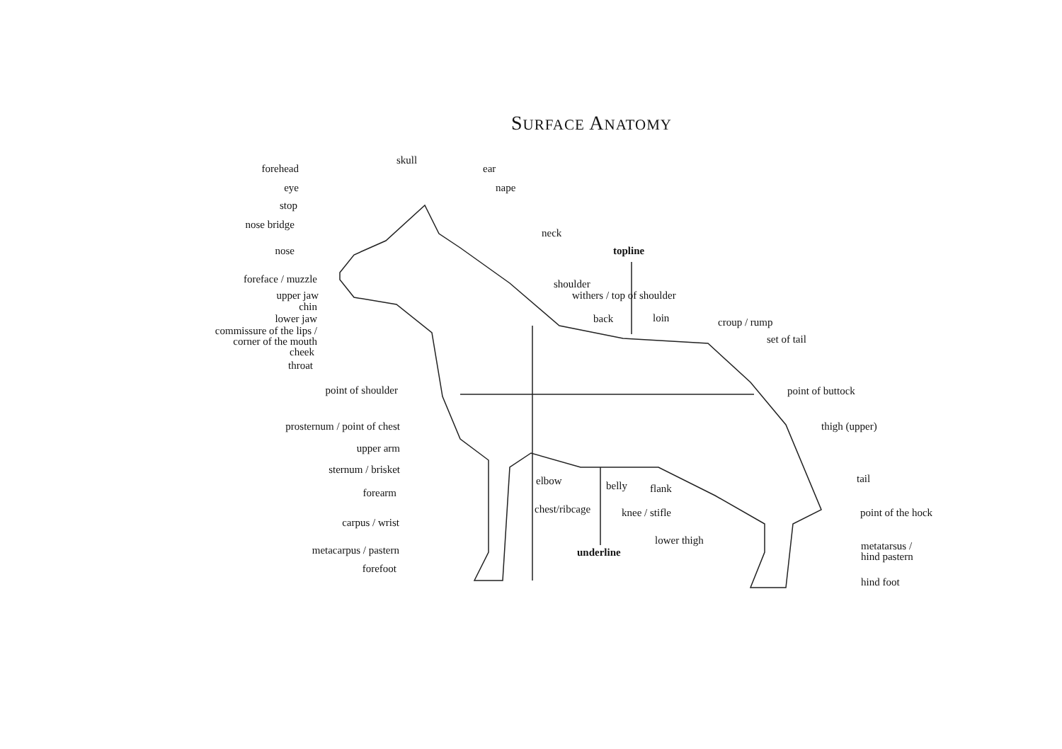SURFACE ANATOMY
skull
ear
nape
neck
topline
shoulder
withers / top of shoulder
back loin croup / rump
set of tail
forehead
eye
stop
nose bridge
nose
foreface / muzzle
upper jaw
chin
lower jaw
commissure of the lips /
corner of the mouth
cheek
throat
point of shoulder point of buttock
prosternum / point of chest thigh (upper)
upper arm
sternum / brisket
tail
elbow belly flank forearm
chest/ribcage knee / stifle point of the hock
carpus / wrist
lower thigh
metatarsus /
hind pastern
metacarpus / pastern underline
forefoot
hind foot